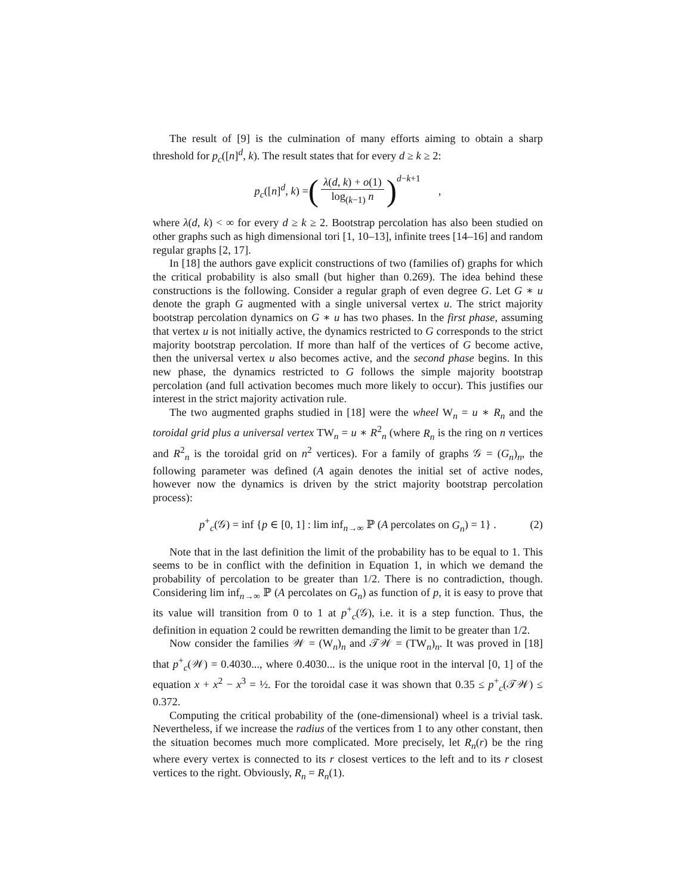The result of [9] is the culmination of many efforts aiming to obtain a sharp threshold for p<sub>c</sub>([n]<sup>d</sup>, k). The result states that for every d ≥ k ≥ 2:
p<sub>c</sub>([n]<sup>d</sup>, k) = (λ(d, k) + o(1) log<sub>(k−1)</sub> n)<sup>d−k+1</sup>,
where λ(d, k) < ∞ for every d ≥ k ≥ 2. Bootstrap percolation has also been studied on other graphs such as high dimensional tori [1, 10–13], infinite trees [14–16] and random regular graphs [2, 17].
In [18] the authors gave explicit constructions of two (families of) graphs for which the critical probability is also small (but higher than 0.269). The idea behind these constructions is the following. Consider a regular graph of even degree G. Let G ∗ u denote the graph G augmented with a single universal vertex u. The strict majority bootstrap percolation dynamics on G ∗ u has two phases. In the first phase, assuming that vertex u is not initially active, the dynamics restricted to G corresponds to the strict majority bootstrap percolation. If more than half of the vertices of G become active, then the universal vertex u also becomes active, and the second phase begins. In this new phase, the dynamics restricted to G follows the simple majority bootstrap percolation (and full activation becomes much more likely to occur). This justifies our interest in the strict majority activation rule.
The two augmented graphs studied in [18] were the wheel W<sub>n</sub> = u ∗ R<sub>n</sub> and the toroidal grid plus a universal vertex TW<sub>n</sub> = u ∗ R<sup>2</sup><sub>n</sub> (where R<sub>n</sub> is the ring on n vertices and R<sup>2</sup><sub>n</sub> is the toroidal grid on n<sup>2</sup> vertices). For a family of graphs 𝒢 = (G<sub>n</sub>)<sub>n</sub>, the following parameter was defined (A again denotes the initial set of active nodes, however now the dynamics is driven by the strict majority bootstrap percolation process):
p<sup>+</sup><sub>c</sub>(𝒢) = inf {p ∈ [0, 1] : lim inf<sub>n→∞</sub> ℙ (A percolates on G<sub>n</sub>) = 1} . (2)
Note that in the last definition the limit of the probability has to be equal to 1. This seems to be in conflict with the definition in Equation 1, in which we demand the probability of percolation to be greater than 1/2. There is no contradiction, though. Considering lim inf<sub>n→∞</sub> ℙ (A percolates on G<sub>n</sub>) as function of p, it is easy to prove that its value will transition from 0 to 1 at p<sup>+</sup><sub>c</sub>(𝒢), i.e. it is a step function. Thus, the definition in equation 2 could be rewritten demanding the limit to be greater than 1/2.
Now consider the families 𝒲 = (W<sub>n</sub>)<sub>n</sub> and 𝒯𝒲 = (TW<sub>n</sub>)<sub>n</sub>. It was proved in [18] that p<sup>+</sup><sub>c</sub>(𝒲) = 0.4030..., where 0.4030... is the unique root in the interval [0, 1] of the equation x + x<sup>2</sup> − x<sup>3</sup> = ½. For the toroidal case it was shown that 0.35 ≤ p<sup>+</sup><sub>c</sub>(𝒯𝒲) ≤ 0.372.
Computing the critical probability of the (one-dimensional) wheel is a trivial task. Nevertheless, if we increase the radius of the vertices from 1 to any other constant, then the situation becomes much more complicated. More precisely, let R<sub>n</sub>(r) be the ring where every vertex is connected to its r closest vertices to the left and to its r closest vertices to the right. Obviously, R<sub>n</sub> = R<sub>n</sub>(1).